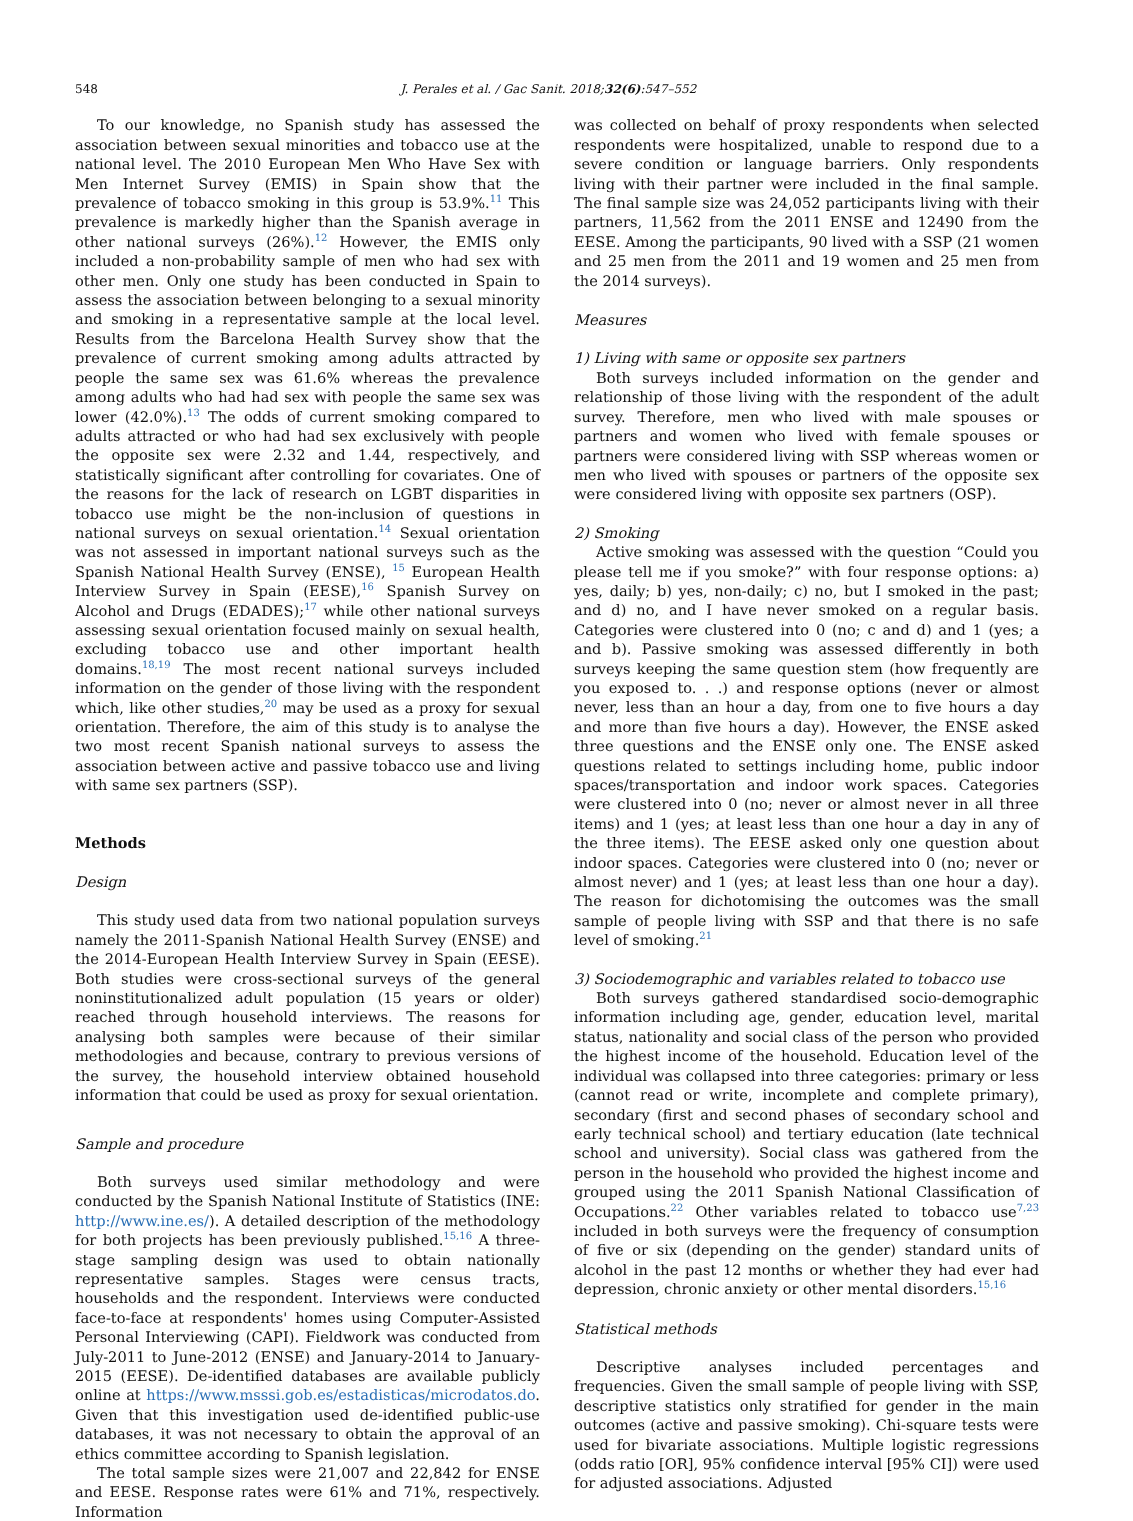548 J. Perales et al. / Gac Sanit. 2018;32(6):547–552
To our knowledge, no Spanish study has assessed the association between sexual minorities and tobacco use at the national level. The 2010 European Men Who Have Sex with Men Internet Survey (EMIS) in Spain show that the prevalence of tobacco smoking in this group is 53.9%.<sup>11</sup> This prevalence is markedly higher than the Spanish average in other national surveys (26%).<sup>12</sup> However, the EMIS only included a non-probability sample of men who had sex with other men. Only one study has been conducted in Spain to assess the association between belonging to a sexual minority and smoking in a representative sample at the local level. Results from the Barcelona Health Survey show that the prevalence of current smoking among adults attracted by people the same sex was 61.6% whereas the prevalence among adults who had had sex with people the same sex was lower (42.0%).<sup>13</sup> The odds of current smoking compared to adults attracted or who had had sex exclusively with people the opposite sex were 2.32 and 1.44, respectively, and statistically significant after controlling for covariates. One of the reasons for the lack of research on LGBT disparities in tobacco use might be the non-inclusion of questions in national surveys on sexual orientation.<sup>14</sup> Sexual orientation was not assessed in important national surveys such as the Spanish National Health Survey (ENSE), <sup>15</sup> European Health Interview Survey in Spain (EESE),<sup>16</sup> Spanish Survey on Alcohol and Drugs (EDADES);<sup>17</sup> while other national surveys assessing sexual orientation focused mainly on sexual health, excluding tobacco use and other important health domains.<sup>18,19</sup> The most recent national surveys included information on the gender of those living with the respondent which, like other studies,<sup>20</sup> may be used as a proxy for sexual orientation. Therefore, the aim of this study is to analyse the two most recent Spanish national surveys to assess the association between active and passive tobacco use and living with same sex partners (SSP).
Methods
Design
This study used data from two national population surveys namely the 2011-Spanish National Health Survey (ENSE) and the 2014-European Health Interview Survey in Spain (EESE). Both studies were cross-sectional surveys of the general noninstitutionalized adult population (15 years or older) reached through household interviews. The reasons for analysing both samples were because of their similar methodologies and because, contrary to previous versions of the survey, the household interview obtained household information that could be used as proxy for sexual orientation.
Sample and procedure
Both surveys used similar methodology and were conducted by the Spanish National Institute of Statistics (INE: http://www.ine.es/). A detailed description of the methodology for both projects has been previously published.<sup>15,16</sup> A three-stage sampling design was used to obtain nationally representative samples. Stages were census tracts, households and the respondent. Interviews were conducted face-to-face at respondents' homes using Computer-Assisted Personal Interviewing (CAPI). Fieldwork was conducted from July-2011 to June-2012 (ENSE) and January-2014 to January-2015 (EESE). De-identified databases are available publicly online at https://www.msssi.gob.es/estadisticas/microdatos.do. Given that this investigation used de-identified public-use databases, it was not necessary to obtain the approval of an ethics committee according to Spanish legislation.
The total sample sizes were 21,007 and 22,842 for ENSE and EESE. Response rates were 61% and 71%, respectively. Information
was collected on behalf of proxy respondents when selected respondents were hospitalized, unable to respond due to a severe condition or language barriers. Only respondents living with their partner were included in the final sample. The final sample size was 24,052 participants living with their partners, 11,562 from the 2011 ENSE and 12490 from the EESE. Among the participants, 90 lived with a SSP (21 women and 25 men from the 2011 and 19 women and 25 men from the 2014 surveys).
Measures
1) Living with same or opposite sex partners
Both surveys included information on the gender and relationship of those living with the respondent of the adult survey. Therefore, men who lived with male spouses or partners and women who lived with female spouses or partners were considered living with SSP whereas women or men who lived with spouses or partners of the opposite sex were considered living with opposite sex partners (OSP).
2) Smoking
Active smoking was assessed with the question “Could you please tell me if you smoke?” with four response options: a) yes, daily; b) yes, non-daily; c) no, but I smoked in the past; and d) no, and I have never smoked on a regular basis. Categories were clustered into 0 (no; c and d) and 1 (yes; a and b). Passive smoking was assessed differently in both surveys keeping the same question stem (how frequently are you exposed to. . .) and response options (never or almost never, less than an hour a day, from one to five hours a day and more than five hours a day). However, the ENSE asked three questions and the ENSE only one. The ENSE asked questions related to settings including home, public indoor spaces/transportation and indoor work spaces. Categories were clustered into 0 (no; never or almost never in all three items) and 1 (yes; at least less than one hour a day in any of the three items). The EESE asked only one question about indoor spaces. Categories were clustered into 0 (no; never or almost never) and 1 (yes; at least less than one hour a day). The reason for dichotomising the outcomes was the small sample of people living with SSP and that there is no safe level of smoking.<sup>21</sup>
3) Sociodemographic and variables related to tobacco use
Both surveys gathered standardised socio-demographic information including age, gender, education level, marital status, nationality and social class of the person who provided the highest income of the household. Education level of the individual was collapsed into three categories: primary or less (cannot read or write, incomplete and complete primary), secondary (first and second phases of secondary school and early technical school) and tertiary education (late technical school and university). Social class was gathered from the person in the household who provided the highest income and grouped using the 2011 Spanish National Classification of Occupations.<sup>22</sup> Other variables related to tobacco use<sup>7,23</sup> included in both surveys were the frequency of consumption of five or six (depending on the gender) standard units of alcohol in the past 12 months or whether they had ever had depression, chronic anxiety or other mental disorders.<sup>15,16</sup>
Statistical methods
Descriptive analyses included percentages and frequencies. Given the small sample of people living with SSP, descriptive statistics only stratified for gender in the main outcomes (active and passive smoking). Chi-square tests were used for bivariate associations. Multiple logistic regressions (odds ratio [OR], 95% confidence interval [95% CI]) were used for adjusted associations. Adjusted